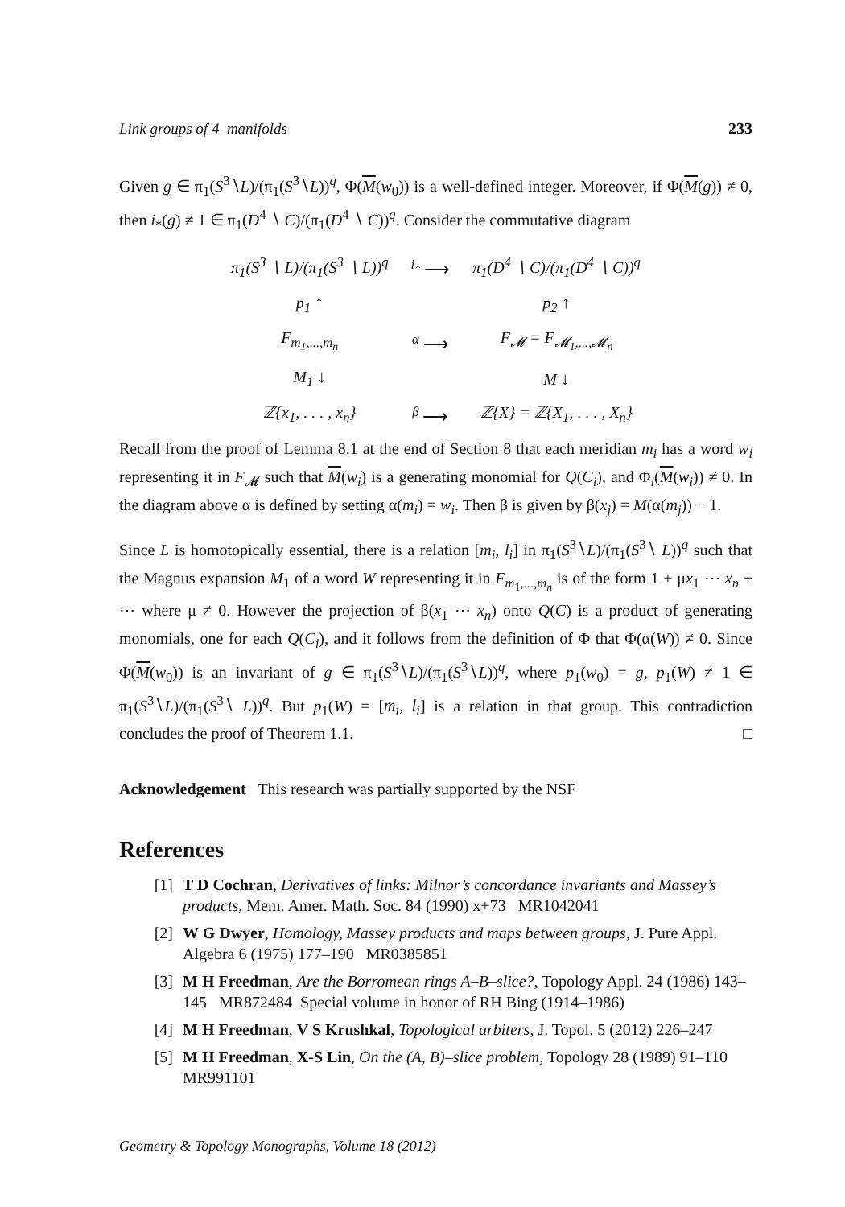Link groups of 4–manifolds 233
Given g ∈ π<sub>1</sub>(S<sup>3</sup>∖L)/(π<sub>1</sub>(S<sup>3</sup>∖L))<sup>q</sup>, Φ(M(w<sub>0</sub>)) is a well-defined integer. Moreover, if Φ(M(g)) ≠ 0, then i<sub>*</sub>(g) ≠ 1 ∈ π<sub>1</sub>(D<sup>4</sup> ∖ C)/(π<sub>1</sub>(D<sup>4</sup> ∖ C))<sup>q</sup>. Consider the commutative diagram
| π<sub>1</sub>(S<sup>3</sup> ∖ L)/(π<sub>1</sub>(S<sup>3</sup> ∖ L))<sup>q</sup> | <sup>i<sub>*</sub></sup> ⟶ | π<sub>1</sub>(D<sup>4</sup> ∖ C)/(π<sub>1</sub>(D<sup>4</sup> ∖ C))<sup>q</sup> |
| p<sub>1</sub> ↑ | | p<sub>2</sub> ↑ |
| F<sub>m<sub>1</sub>,...,m<sub>n</sub></sub> | <sup>α</sup> ⟶ | F<sub>𝓜</sub> = F<sub>𝓜<sub>1</sub>,...,𝓜<sub>n</sub></sub> |
| M<sub>1</sub> ↓ | | M ↓ |
| ℤ{x<sub>1</sub>, . . . , x<sub>n</sub>} | <sup>β</sup> ⟶ | ℤ{X} = ℤ{X<sub>1</sub>, . . . , X<sub>n</sub>} |
Recall from the proof of Lemma 8.1 at the end of Section 8 that each meridian m<sub>i</sub> has a word w<sub>i</sub> representing it in F<sub>𝓜</sub> such that M(w<sub>i</sub>) is a generating monomial for Q(C<sub>i</sub>), and Φ<sub>i</sub>(M(w<sub>i</sub>)) ≠ 0. In the diagram above α is defined by setting α(m<sub>i</sub>) = w<sub>i</sub>. Then β is given by β(x<sub>j</sub>) = M(α(m<sub>j</sub>)) − 1.
Since L is homotopically essential, there is a relation [m<sub>i</sub>, l<sub>i</sub>] in π<sub>1</sub>(S<sup>3</sup>∖L)/(π<sub>1</sub>(S<sup>3</sup>∖ L))<sup>q</sup> such that the Magnus expansion M<sub>1</sub> of a word W representing it in F<sub>m<sub>1</sub>,...,m<sub>n</sub></sub> is of the form 1 + μx<sub>1</sub> ⋯ x<sub>n</sub> + ⋯ where μ ≠ 0. However the projection of β(x<sub>1</sub> ⋯ x<sub>n</sub>) onto Q(C) is a product of generating monomials, one for each Q(C<sub>i</sub>), and it follows from the definition of Φ that Φ(α(W)) ≠ 0. Since Φ(M(w<sub>0</sub>)) is an invariant of g ∈ π<sub>1</sub>(S<sup>3</sup>∖L)/(π<sub>1</sub>(S<sup>3</sup>∖L))<sup>q</sup>, where p<sub>1</sub>(w<sub>0</sub>) = g, p<sub>1</sub>(W) ≠ 1 ∈ π<sub>1</sub>(S<sup>3</sup>∖L)/(π<sub>1</sub>(S<sup>3</sup>∖ L))<sup>q</sup>. But p<sub>1</sub>(W) = [m<sub>i</sub>, l<sub>i</sub>] is a relation in that group. This contradiction concludes the proof of Theorem 1.1. □
Acknowledgement This research was partially supported by the NSF
References
[1] T D Cochran, Derivatives of links: Milnor’s concordance invariants and Massey’s products, Mem. Amer. Math. Soc. 84 (1990) x+73 MR1042041
[2] W G Dwyer, Homology, Massey products and maps between groups, J. Pure Appl. Algebra 6 (1975) 177–190 MR0385851
[3] M H Freedman, Are the Borromean rings A–B–slice?, Topology Appl. 24 (1986) 143–145 MR872484 Special volume in honor of RH Bing (1914–1986)
[4] M H Freedman, V S Krushkal, Topological arbiters, J. Topol. 5 (2012) 226–247
[5] M H Freedman, X-S Lin, On the (A, B)–slice problem, Topology 28 (1989) 91–110 MR991101
Geometry & Topology Monographs, Volume 18 (2012)